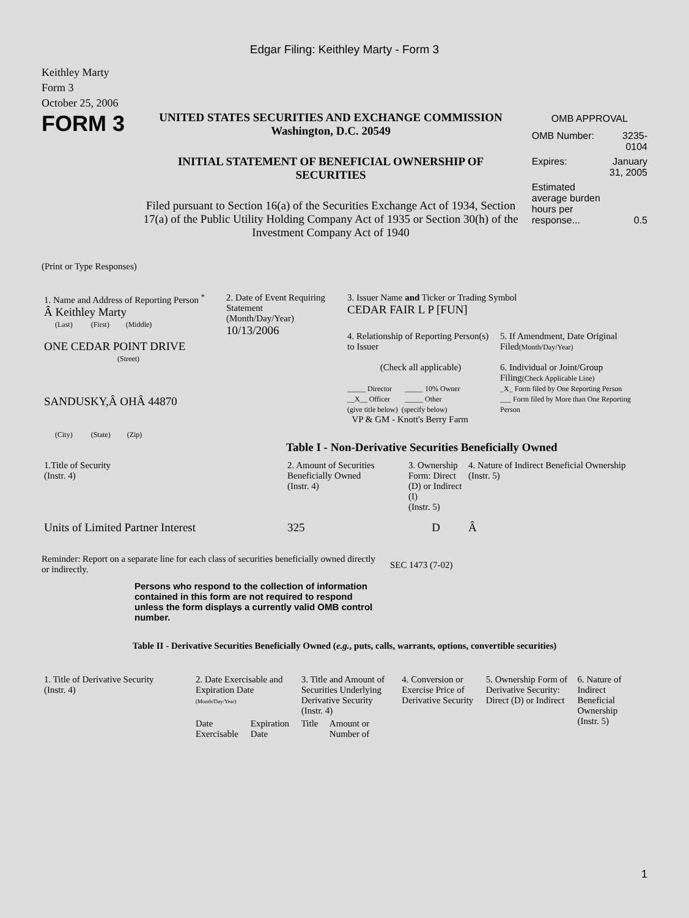Edgar Filing: Keithley Marty - Form 3
Keithley Marty
Form 3
October 25, 2006
FORM 3
UNITED STATES SECURITIES AND EXCHANGE COMMISSION
Washington, D.C. 20549
INITIAL STATEMENT OF BENEFICIAL OWNERSHIP OF SECURITIES
Filed pursuant to Section 16(a) of the Securities Exchange Act of 1934, Section 17(a) of the Public Utility Holding Company Act of 1935 or Section 30(h) of the Investment Company Act of 1940
OMB APPROVAL
| OMB Number: | 3235-0104 |
| Expires: | January 31, 2005 |
| Estimated average burden hours per response... | 0.5 |
(Print or Type Responses)
| 1. Name and Address of Reporting Person <sup>*</sup> Â Keithley Marty (Last) (First) (Middle) ONE CEDAR POINT DRIVE (Street) SANDUSKY,Â OHÂ 44870 (City) (State) (Zip) | 2. Date of Event Requiring Statement (Month/Day/Year) 10/13/2006 | 3. Issuer Name and Ticker or Trading Symbol CEDAR FAIR L P [FUN] / 4. Relationship of Reporting Person(s) to Issuer (Check all applicable) _____ Director _____ 10% Owner __X__ Officer _____ Other (give title below) (specify below) VP & GM - Knott's Berry Farm / 5. If Amendment, Date Original Filed (Month/Day/Year) 6. Individual or Joint/Group Filing (Check Applicable Line) _X_ Form filed by One Reporting Person ___ Form filed by More than One Reporting Person / |
Table I - Non-Derivative Securities Beneficially Owned
| 1.Title of Security (Instr. 4) | 2. Amount of Securities Beneficially Owned (Instr. 4) | 3. Ownership Form: Direct (D) or Indirect (I) (Instr. 5) | 4. Nature of Indirect Beneficial Ownership (Instr. 5) |
| --- | --- | --- | --- |
| Units of Limited Partner Interest | 325 | D | Â |
Reminder: Report on a separate line for each class of securities beneficially owned directly or indirectly.
SEC 1473 (7-02)
Persons who respond to the collection of information contained in this form are not required to respond unless the form displays a currently valid OMB control number.
Table II - Derivative Securities Beneficially Owned (e.g., puts, calls, warrants, options, convertible securities)
| 1. Title of Derivative Security (Instr. 4) | 2. Date Exercisable and Expiration Date (Month/Day/Year) | | 3. Title and Amount of Securities Underlying Derivative Security (Instr. 4) | | 4. Conversion or Exercise Price of Derivative Security | 5. Ownership Form of Derivative Security: Direct (D) or Indirect | 6. Nature of Indirect Beneficial Ownership (Instr. 5) |
| --- | --- | --- | --- | --- | --- | --- | --- |
| | Date Exercisable | Expiration Date | Title | Amount or Number of | | | |
1